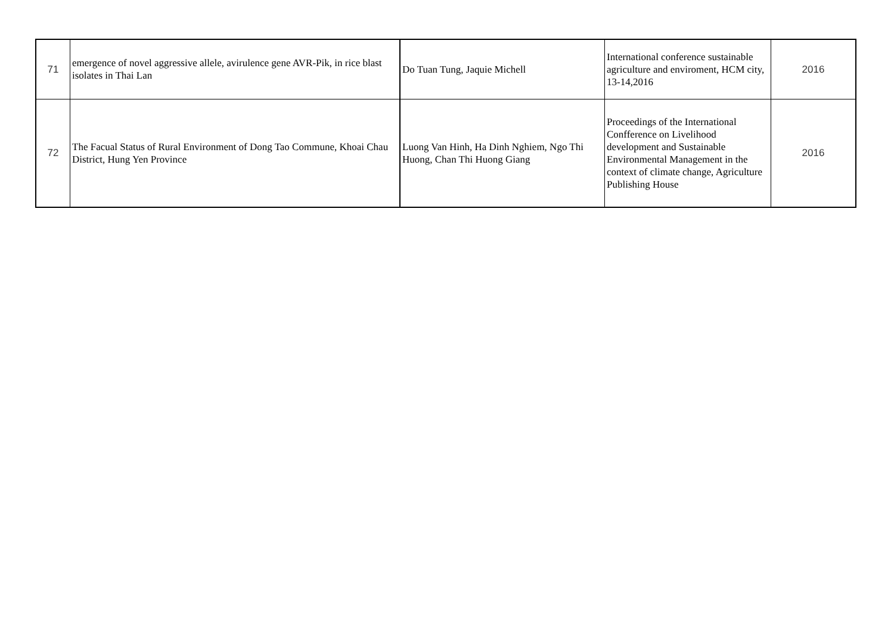| 71 | emergence of novel aggressive allele, avirulence gene AVR-Pik, in rice blast isolates in Thai Lan | Do Tuan Tung, Jaquie Michell | International conference sustainable agriculture and enviroment, HCM city, 13-14,2016 | 2016 |
| 72 | The Facual Status of Rural Environment of Dong Tao Commune, Khoai Chau District, Hung Yen Province | Luong Van Hinh, Ha Dinh Nghiem, Ngo Thi Huong, Chan Thi Huong Giang | Proceedings of the International Confference on Livelihood development and Sustainable Environmental Management in the context of climate change, Agriculture Publishing House | 2016 |